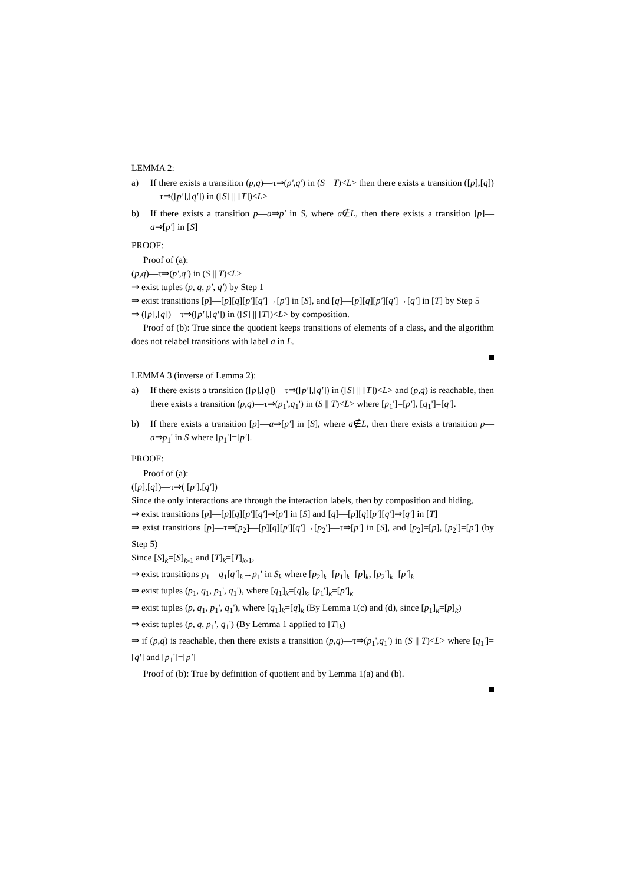LEMMA 2:
a) If there exists a transition (p,q)—τ⇒(p',q') in (S || T)<L> then there exists a transition ([p],[q])—τ⇒([p'],[q']) in ([S] || [T])<L>
b) If there exists a transition p—a⇒p' in S, where a∉L, then there exists a transition [p]—a⇒[p'] in [S]
PROOF:
Proof of (a):
(p,q)—τ⇒(p',q') in (S || T)<L>
⇒ exist tuples (p, q, p', q') by Step 1
⇒ exist transitions [p]—[p][q][p'][q']→[p'] in [S], and [q]—[p][q][p'][q']→[q'] in [T] by Step 5
⇒ ([p],[q])—τ⇒([p'],[q']) in ([S] || [T])<L> by composition.
Proof of (b): True since the quotient keeps transitions of elements of a class, and the algorithm does not relabel transitions with label a in L.
LEMMA 3 (inverse of Lemma 2):
a) If there exists a transition ([p],[q])—τ⇒([p'],[q']) in ([S] || [T])<L> and (p,q) is reachable, then there exists a transition (p,q)—τ⇒(p<sub>1</sub>',q<sub>1</sub>') in (S || T)<L> where [p<sub>1</sub>']=[p'], [q<sub>1</sub>']=[q'].
b) If there exists a transition [p]—a⇒[p'] in [S], where a∉L, then there exists a transition p—a⇒p<sub>1</sub>' in S where [p<sub>1</sub>']=[p'].
PROOF:
Proof of (a):
([p],[q])—τ⇒( [p'],[q'])
Since the only interactions are through the interaction labels, then by composition and hiding,
⇒ exist transitions [p]—[p][q][p'][q']⇒[p'] in [S] and [q]—[p][q][p'][q']⇒[q'] in [T]
⇒ exist transitions [p]—τ⇒[p<sub>2</sub>]—[p][q][p'][q']→[p<sub>2</sub>']—τ⇒[p'] in [S], and [p<sub>2</sub>]=[p], [p<sub>2</sub>']=[p'] (by Step 5)
Since [S]<sub>k</sub>=[S]<sub>k-1</sub> and [T]<sub>k</sub>=[T]<sub>k-1</sub>,
⇒ exist transitions p<sub>1</sub>—q<sub>1</sub>[q']<sub>k</sub>→p<sub>1</sub>' in S<sub>k</sub> where [p<sub>2</sub>]<sub>k</sub>=[p<sub>1</sub>]<sub>k</sub>=[p]<sub>k</sub>, [p<sub>2</sub>']<sub>k</sub>=[p']<sub>k</sub>
⇒ exist tuples (p<sub>1</sub>, q<sub>1</sub>, p<sub>1</sub>', q<sub>1</sub>'), where [q<sub>1</sub>]<sub>k</sub>=[q]<sub>k</sub>, [p<sub>1</sub>']<sub>k</sub>=[p']<sub>k</sub>
⇒ exist tuples (p, q<sub>1</sub>, p<sub>1</sub>', q<sub>1</sub>'), where [q<sub>1</sub>]<sub>k</sub>=[q]<sub>k</sub> (By Lemma 1(c) and (d), since [p<sub>1</sub>]<sub>k</sub>=[p]<sub>k</sub>)
⇒ exist tuples (p, q, p<sub>1</sub>', q<sub>1</sub>') (By Lemma 1 applied to [T]<sub>k</sub>)
⇒ if (p,q) is reachable, then there exists a transition (p,q)—τ⇒(p<sub>1</sub>',q<sub>1</sub>') in (S || T)<L> where [q<sub>1</sub>']=[q'] and [p<sub>1</sub>']=[p']
Proof of (b): True by definition of quotient and by Lemma 1(a) and (b).